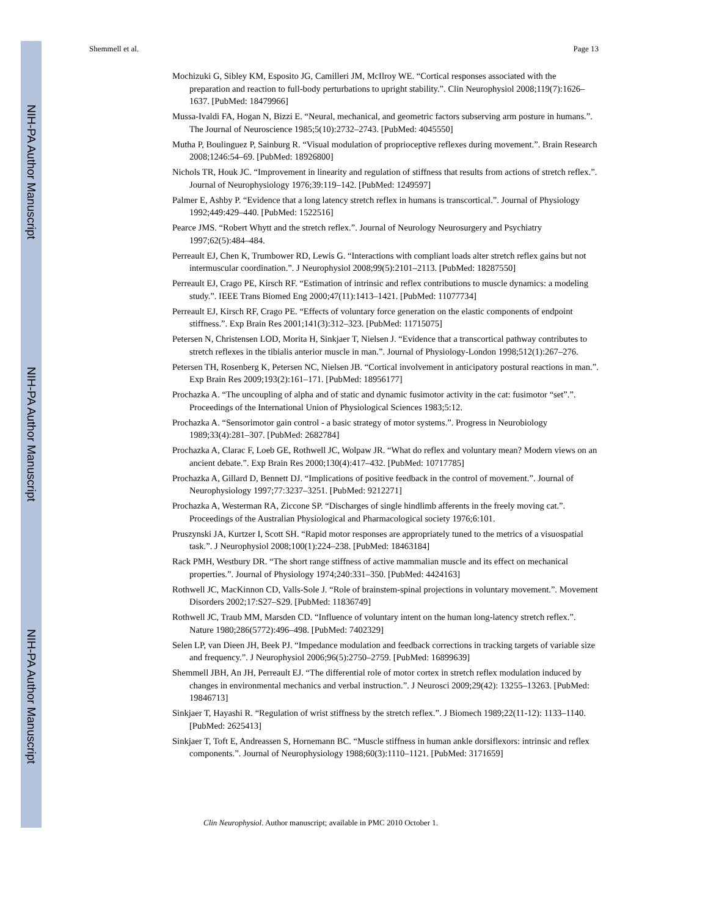NIH-PA Author Manuscript
NIH-PA Author Manuscript
NIH-PA Author Manuscript
Shemmell et al. Page 13
Mochizuki G, Sibley KM, Esposito JG, Camilleri JM, McIlroy WE. “Cortical responses associated with the preparation and reaction to full-body perturbations to upright stability.”. Clin Neurophysiol 2008;119(7):1626–1637. [PubMed: 18479966]
Mussa-Ivaldi FA, Hogan N, Bizzi E. “Neural, mechanical, and geometric factors subserving arm posture in humans.”. The Journal of Neuroscience 1985;5(10):2732–2743. [PubMed: 4045550]
Mutha P, Boulinguez P, Sainburg R. “Visual modulation of proprioceptive reflexes during movement.”. Brain Research 2008;1246:54–69. [PubMed: 18926800]
Nichols TR, Houk JC. “Improvement in linearity and regulation of stiffness that results from actions of stretch reflex.”. Journal of Neurophysiology 1976;39:119–142. [PubMed: 1249597]
Palmer E, Ashby P. “Evidence that a long latency stretch reflex in humans is transcortical.”. Journal of Physiology 1992;449:429–440. [PubMed: 1522516]
Pearce JMS. “Robert Whytt and the stretch reflex.”. Journal of Neurology Neurosurgery and Psychiatry 1997;62(5):484–484.
Perreault EJ, Chen K, Trumbower RD, Lewis G. “Interactions with compliant loads alter stretch reflex gains but not intermuscular coordination.”. J Neurophysiol 2008;99(5):2101–2113. [PubMed: 18287550]
Perreault EJ, Crago PE, Kirsch RF. “Estimation of intrinsic and reflex contributions to muscle dynamics: a modeling study.”. IEEE Trans Biomed Eng 2000;47(11):1413–1421. [PubMed: 11077734]
Perreault EJ, Kirsch RF, Crago PE. “Effects of voluntary force generation on the elastic components of endpoint stiffness.”. Exp Brain Res 2001;141(3):312–323. [PubMed: 11715075]
Petersen N, Christensen LOD, Morita H, Sinkjaer T, Nielsen J. “Evidence that a transcortical pathway contributes to stretch reflexes in the tibialis anterior muscle in man.”. Journal of Physiology-London 1998;512(1):267–276.
Petersen TH, Rosenberg K, Petersen NC, Nielsen JB. “Cortical involvement in anticipatory postural reactions in man.”. Exp Brain Res 2009;193(2):161–171. [PubMed: 18956177]
Prochazka A. “The uncoupling of alpha and of static and dynamic fusimotor activity in the cat: fusimotor “set”.”. Proceedings of the International Union of Physiological Sciences 1983;5:12.
Prochazka A. “Sensorimotor gain control - a basic strategy of motor systems.”. Progress in Neurobiology 1989;33(4):281–307. [PubMed: 2682784]
Prochazka A, Clarac F, Loeb GE, Rothwell JC, Wolpaw JR. “What do reflex and voluntary mean? Modern views on an ancient debate.”. Exp Brain Res 2000;130(4):417–432. [PubMed: 10717785]
Prochazka A, Gillard D, Bennett DJ. “Implications of positive feedback in the control of movement.”. Journal of Neurophysiology 1997;77:3237–3251. [PubMed: 9212271]
Prochazka A, Westerman RA, Ziccone SP. “Discharges of single hindlimb afferents in the freely moving cat.”. Proceedings of the Australian Physiological and Pharmacological society 1976;6:101.
Pruszynski JA, Kurtzer I, Scott SH. “Rapid motor responses are appropriately tuned to the metrics of a visuospatial task.”. J Neurophysiol 2008;100(1):224–238. [PubMed: 18463184]
Rack PMH, Westbury DR. “The short range stiffness of active mammalian muscle and its effect on mechanical properties.”. Journal of Physiology 1974;240:331–350. [PubMed: 4424163]
Rothwell JC, MacKinnon CD, Valls-Sole J. “Role of brainstem-spinal projections in voluntary movement.”. Movement Disorders 2002;17:S27–S29. [PubMed: 11836749]
Rothwell JC, Traub MM, Marsden CD. “Influence of voluntary intent on the human long-latency stretch reflex.”. Nature 1980;286(5772):496–498. [PubMed: 7402329]
Selen LP, van Dieen JH, Beek PJ. “Impedance modulation and feedback corrections in tracking targets of variable size and frequency.”. J Neurophysiol 2006;96(5):2750–2759. [PubMed: 16899639]
Shemmell JBH, An JH, Perreault EJ. “The differential role of motor cortex in stretch reflex modulation induced by changes in environmental mechanics and verbal instruction.”. J Neurosci 2009;29(42): 13255–13263. [PubMed: 19846713]
Sinkjaer T, Hayashi R. “Regulation of wrist stiffness by the stretch reflex.”. J Biomech 1989;22(11-12): 1133–1140. [PubMed: 2625413]
Sinkjaer T, Toft E, Andreassen S, Hornemann BC. “Muscle stiffness in human ankle dorsiflexors: intrinsic and reflex components.”. Journal of Neurophysiology 1988;60(3):1110–1121. [PubMed: 3171659]
Clin Neurophysiol. Author manuscript; available in PMC 2010 October 1.